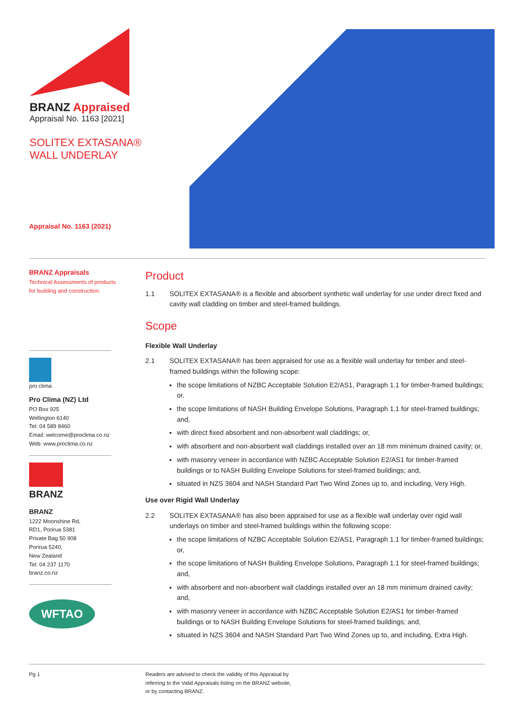BRANZ Appraised
Appraisal No. 1163 [2021]
SOLITEX EXTASANA®
WALL UNDERLAY
Appraisal No. 1163 (2021)
BRANZ Appraisals
Technical Assessments of products for building and construction.
pro clima
Pro Clima (NZ) Ltd
PO Box 925
Wellington 6140
Tel: 04 589 8460
Email: welcome@proclima.co.nz
Web: www.proclima.co.nz
BRANZ
BRANZ
1222 Moonshine Rd,
RD1, Porirua 5381
Private Bag 50 908
Porirua 5240,
New Zealand
Tel: 04 237 1170
branz.co.nz
WFTAO
Product
1.1 SOLITEX EXTASANA® is a flexible and absorbent synthetic wall underlay for use under direct fixed and cavity wall cladding on timber and steel-framed buildings.
Scope
Flexible Wall Underlay
2.1 SOLITEX EXTASANA® has been appraised for use as a flexible wall underlay for timber and steel-framed buildings within the following scope:
the scope limitations of NZBC Acceptable Solution E2/AS1, Paragraph 1.1 for timber-framed buildings; or,
the scope limitations of NASH Building Envelope Solutions, Paragraph 1.1 for steel-framed buildings; and,
with direct fixed absorbent and non-absorbent wall claddings; or,
with absorbent and non-absorbent wall claddings installed over an 18 mm minimum drained cavity; or,
with masonry veneer in accordance with NZBC Acceptable Solution E2/AS1 for timber-framed buildings or to NASH Building Envelope Solutions for steel-framed buildings; and,
situated in NZS 3604 and NASH Standard Part Two Wind Zones up to, and including, Very High.
Use over Rigid Wall Underlay
2.2 SOLITEX EXTASANA® has also been appraised for use as a flexible wall underlay over rigid wall underlays on timber and steel-framed buildings within the following scope:
the scope limitations of NZBC Acceptable Solution E2/AS1, Paragraph 1.1 for timber-framed buildings; or,
the scope limitations of NASH Building Envelope Solutions, Paragraph 1.1 for steel-framed buildings; and,
with absorbent and non-absorbent wall claddings installed over an 18 mm minimum drained cavity; and,
with masonry veneer in accordance with NZBC Acceptable Solution E2/AS1 for timber-framed buildings or to NASH Building Envelope Solutions for steel-framed buildings; and,
situated in NZS 3604 and NASH Standard Part Two Wind Zones up to, and including, Extra High.
Pg 1 Readers are advised to check the validity of this Appraisal by
referring to the Valid Appraisals listing on the BRANZ website,
or by contacting BRANZ.